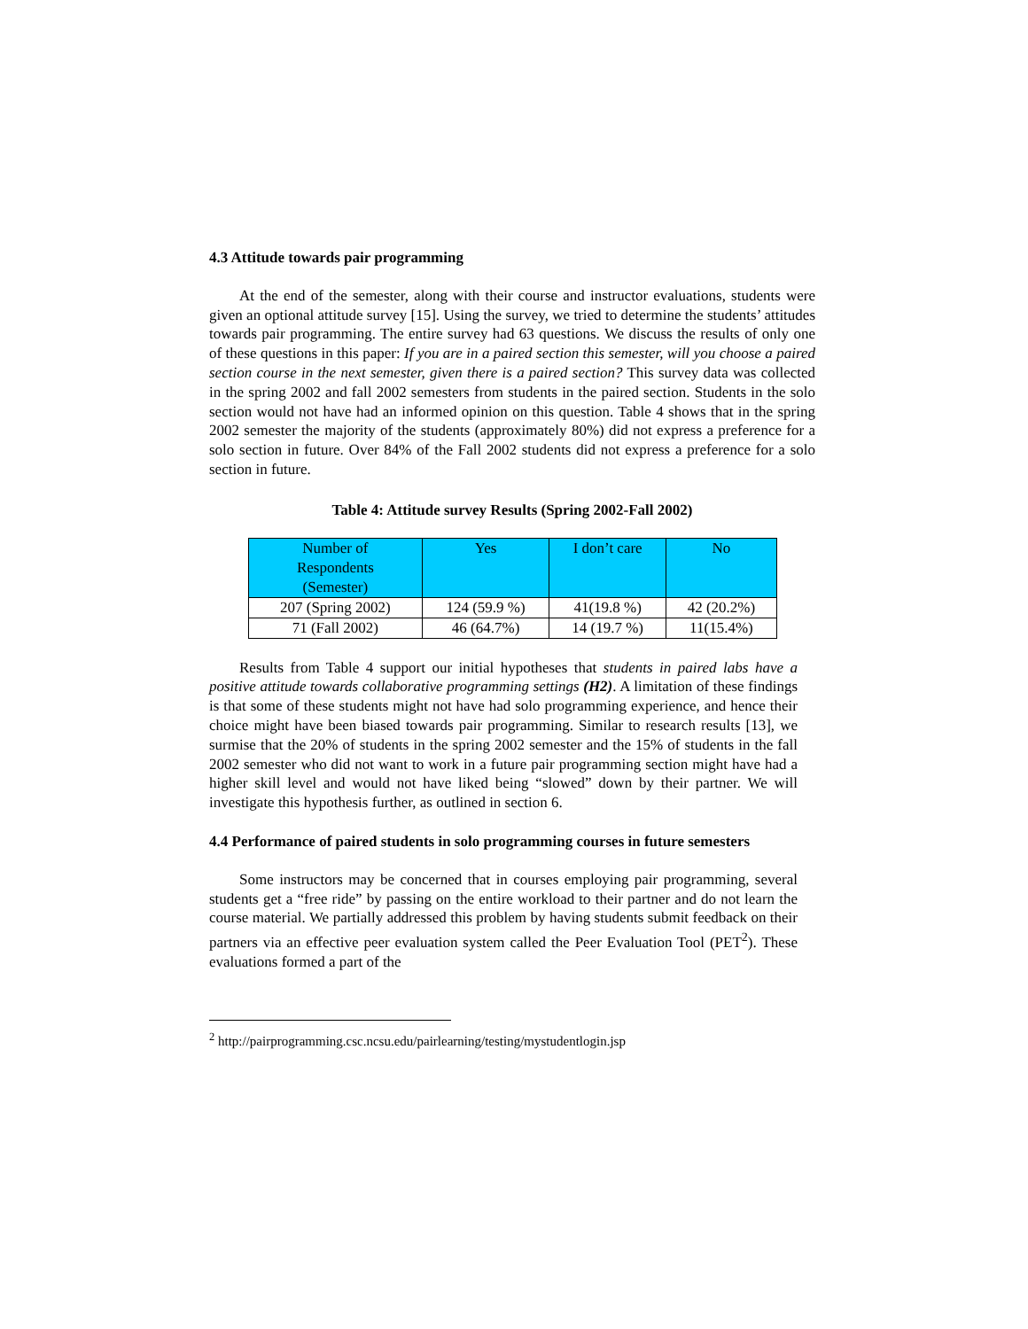4.3 Attitude towards pair programming
At the end of the semester, along with their course and instructor evaluations, students were given an optional attitude survey [15]. Using the survey, we tried to determine the students’ attitudes towards pair programming. The entire survey had 63 questions. We discuss the results of only one of these questions in this paper: If you are in a paired section this semester, will you choose a paired section course in the next semester, given there is a paired section? This survey data was collected in the spring 2002 and fall 2002 semesters from students in the paired section. Students in the solo section would not have had an informed opinion on this question. Table 4 shows that in the spring 2002 semester the majority of the students (approximately 80%) did not express a preference for a solo section in future. Over 84% of the Fall 2002 students did not express a preference for a solo section in future.
Table 4: Attitude survey Results (Spring 2002-Fall 2002)
| Number of Respondents (Semester) | Yes | I don’t care | No |
| --- | --- | --- | --- |
| 207 (Spring 2002) | 124 (59.9 %) | 41(19.8 %) | 42 (20.2%) |
| 71 (Fall 2002) | 46 (64.7%) | 14 (19.7 %) | 11(15.4%) |
Results from Table 4 support our initial hypotheses that students in paired labs have a positive attitude towards collaborative programming settings (H2). A limitation of these findings is that some of these students might not have had solo programming experience, and hence their choice might have been biased towards pair programming. Similar to research results [13], we surmise that the 20% of students in the spring 2002 semester and the 15% of students in the fall 2002 semester who did not want to work in a future pair programming section might have had a higher skill level and would not have liked being “slowed” down by their partner. We will investigate this hypothesis further, as outlined in section 6.
4.4 Performance of paired students in solo programming courses in future semesters
Some instructors may be concerned that in courses employing pair programming, several students get a “free ride” by passing on the entire workload to their partner and do not learn the course material. We partially addressed this problem by having students submit feedback on their partners via an effective peer evaluation system called the Peer Evaluation Tool (PET<sup>2</sup>). These evaluations formed a part of the
<sup>2</sup> http://pairprogramming.csc.ncsu.edu/pairlearning/testing/mystudentlogin.jsp